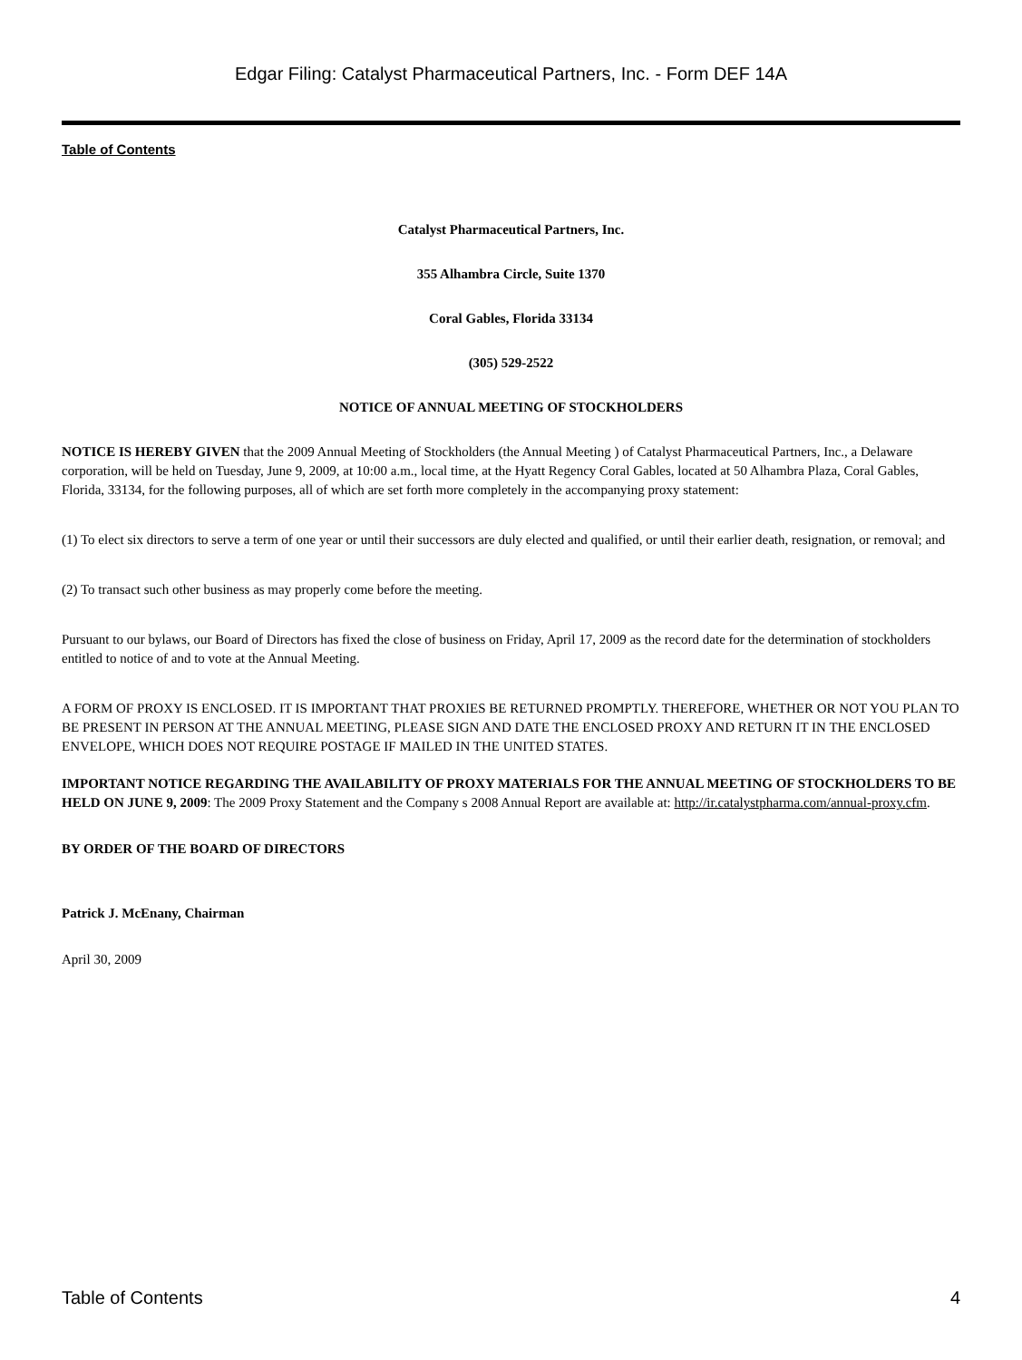Edgar Filing: Catalyst Pharmaceutical Partners, Inc. - Form DEF 14A
Table of Contents
Catalyst Pharmaceutical Partners, Inc.
355 Alhambra Circle, Suite 1370
Coral Gables, Florida 33134
(305) 529-2522
NOTICE OF ANNUAL MEETING OF STOCKHOLDERS
NOTICE IS HEREBY GIVEN that the 2009 Annual Meeting of Stockholders (the Annual Meeting ) of Catalyst Pharmaceutical Partners, Inc., a Delaware corporation, will be held on Tuesday, June 9, 2009, at 10:00 a.m., local time, at the Hyatt Regency Coral Gables, located at 50 Alhambra Plaza, Coral Gables, Florida, 33134, for the following purposes, all of which are set forth more completely in the accompanying proxy statement:
(1) To elect six directors to serve a term of one year or until their successors are duly elected and qualified, or until their earlier death, resignation, or removal; and
(2) To transact such other business as may properly come before the meeting.
Pursuant to our bylaws, our Board of Directors has fixed the close of business on Friday, April 17, 2009 as the record date for the determination of stockholders entitled to notice of and to vote at the Annual Meeting.
A FORM OF PROXY IS ENCLOSED. IT IS IMPORTANT THAT PROXIES BE RETURNED PROMPTLY. THEREFORE, WHETHER OR NOT YOU PLAN TO BE PRESENT IN PERSON AT THE ANNUAL MEETING, PLEASE SIGN AND DATE THE ENCLOSED PROXY AND RETURN IT IN THE ENCLOSED ENVELOPE, WHICH DOES NOT REQUIRE POSTAGE IF MAILED IN THE UNITED STATES.
IMPORTANT NOTICE REGARDING THE AVAILABILITY OF PROXY MATERIALS FOR THE ANNUAL MEETING OF STOCKHOLDERS TO BE HELD ON JUNE 9, 2009: The 2009 Proxy Statement and the Company s 2008 Annual Report are available at: http://ir.catalystpharma.com/annual-proxy.cfm.
BY ORDER OF THE BOARD OF DIRECTORS
Patrick J. McEnany, Chairman
April 30, 2009
Table of Contents 4